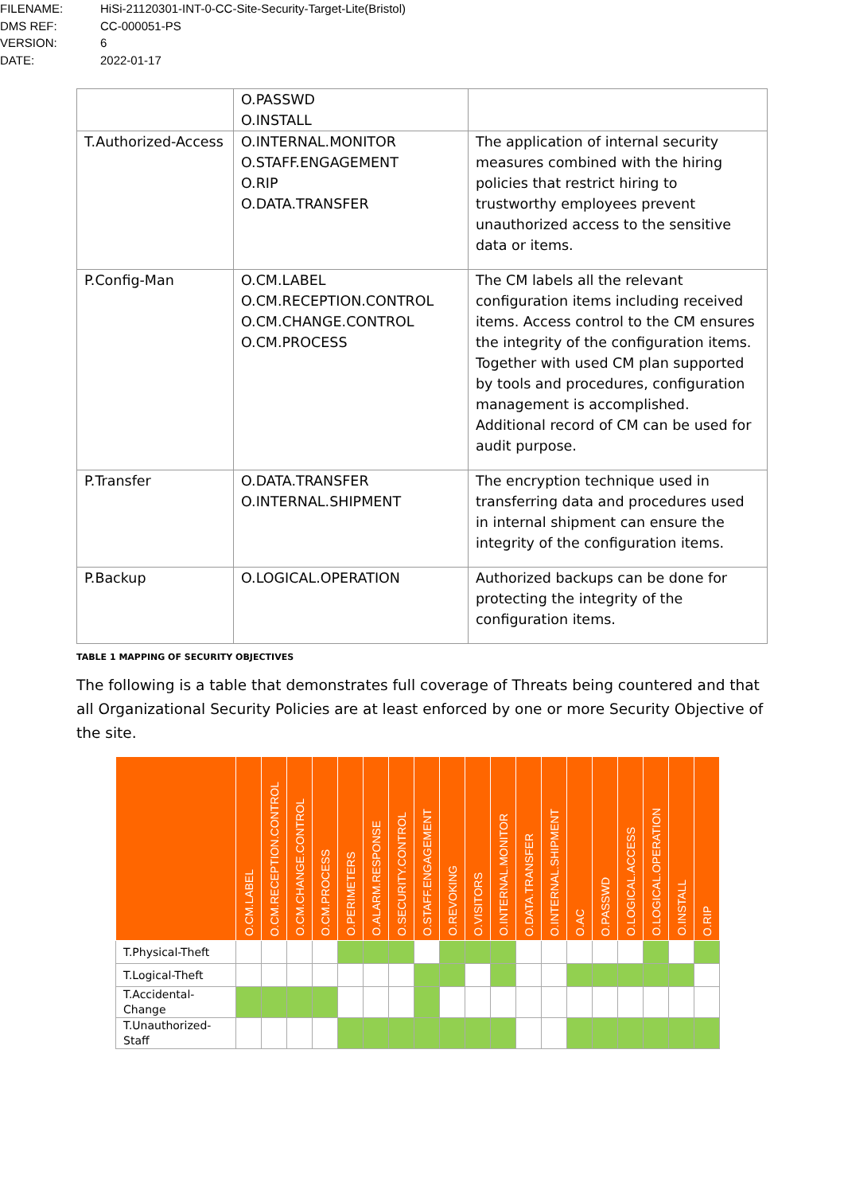| FILENAME: | HiSi-21120301-INT-0-CC-Site-Security-Target-Lite(Bristol) |
| DMS REF: | CC-000051-PS |
| VERSION: | 6 |
| DATE: | 2022-01-17 |
| | O.PASSWD O.INSTALL | |
| T.Authorized-Access | O.INTERNAL.MONITOR O.STAFF.ENGAGEMENT O.RIP O.DATA.TRANSFER | The application of internal security measures combined with the hiring policies that restrict hiring to trustworthy employees prevent unauthorized access to the sensitive data or items. |
| P.Config-Man | O.CM.LABEL O.CM.RECEPTION.CONTROL O.CM.CHANGE.CONTROL O.CM.PROCESS | The CM labels all the relevant configuration items including received items. Access control to the CM ensures the integrity of the configuration items. Together with used CM plan supported by tools and procedures, configuration management is accomplished. Additional record of CM can be used for audit purpose. |
| P.Transfer | O.DATA.TRANSFER O.INTERNAL.SHIPMENT | The encryption technique used in transferring data and procedures used in internal shipment can ensure the integrity of the configuration items. |
| P.Backup | O.LOGICAL.OPERATION | Authorized backups can be done for protecting the integrity of the configuration items. |
TABLE 1 MAPPING OF SECURITY OBJECTIVES
The following is a table that demonstrates full coverage of Threats being countered and that all Organizational Security Policies are at least enforced by one or more Security Objective of the site.
| | O.CM.LABEL | O.CM.RECEPTION.CONTROL | O.CM.CHANGE.CONTROL | O.CM.PROCESS | O.PERIMETERS | O.ALARM.RESPONSE | O.SECURITY.CONTROL | O.STAFF.ENGAGEMENT | O.REVOKING | O.VISITORS | O.INTERNAL.MONITOR | O.DATA.TRANSFER | O.INTERNAL.SHIPMENT | O.AC | O.PASSWD | O.LOGICAL.ACCESS | O.LOGICAL.OPERATION | O.INSTALL | O.RIP |
| --- | --- | --- | --- | --- | --- | --- | --- | --- | --- | --- | --- | --- | --- | --- | --- | --- | --- | --- | --- |
| T.Physical-Theft | | | | | | | | | | | | | | | | | | | |
| T.Logical-Theft | | | | | | | | | | | | | | | | | | | |
| T.Accidental- Change | | | | | | | | | | | | | | | | | | | |
| T.Unauthorized- Staff | | | | | | | | | | | | | | | | | | | |